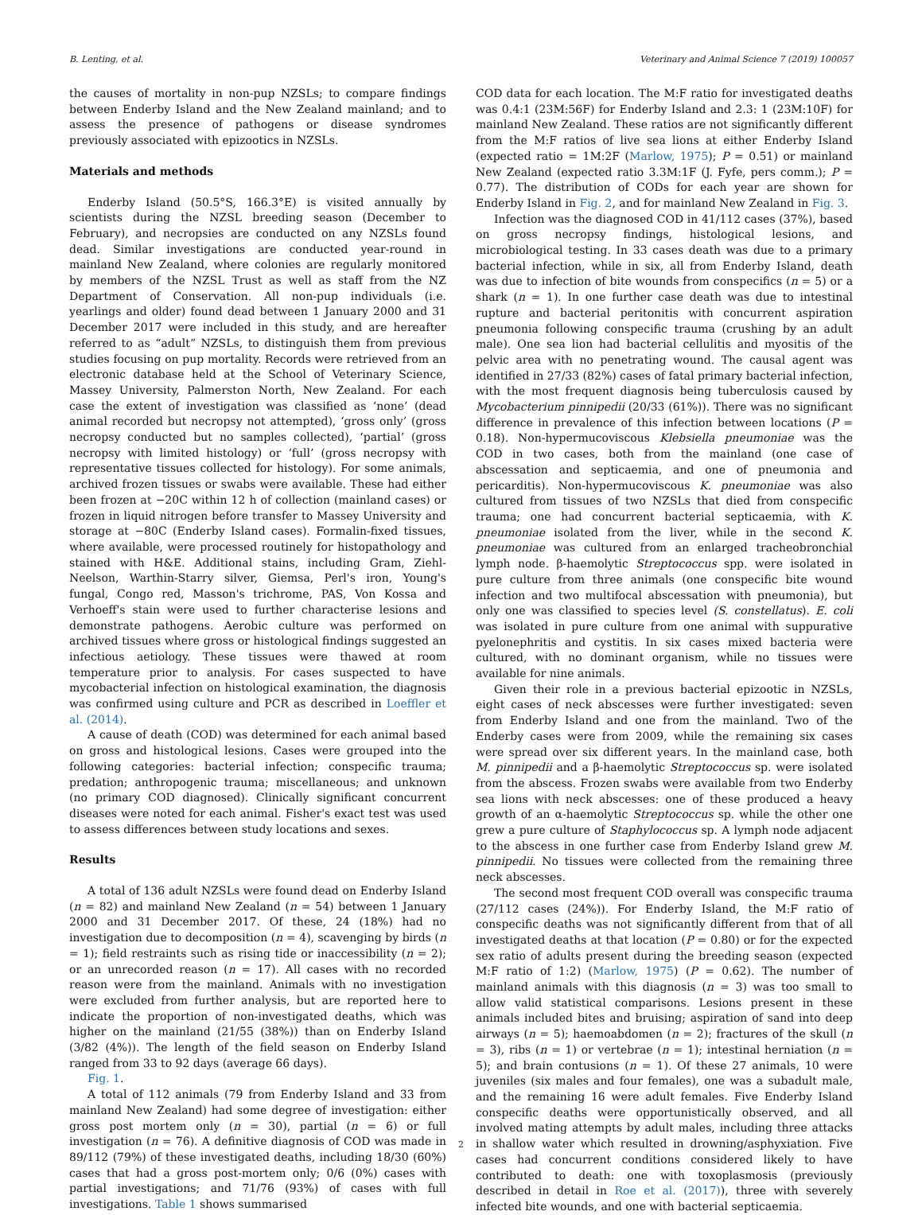B. Lenting, et al. Veterinary and Animal Science 7 (2019) 100057
the causes of mortality in non-pup NZSLs; to compare findings between Enderby Island and the New Zealand mainland; and to assess the presence of pathogens or disease syndromes previously associated with epizootics in NZSLs.
Materials and methods
Enderby Island (50.5°S, 166.3°E) is visited annually by scientists during the NZSL breeding season (December to February), and necropsies are conducted on any NZSLs found dead. Similar investigations are conducted year-round in mainland New Zealand, where colonies are regularly monitored by members of the NZSL Trust as well as staff from the NZ Department of Conservation. All non-pup individuals (i.e. yearlings and older) found dead between 1 January 2000 and 31 December 2017 were included in this study, and are hereafter referred to as “adult” NZSLs, to distinguish them from previous studies focusing on pup mortality. Records were retrieved from an electronic database held at the School of Veterinary Science, Massey University, Palmerston North, New Zealand. For each case the extent of investigation was classified as ‘none’ (dead animal recorded but necropsy not attempted), ‘gross only’ (gross necropsy conducted but no samples collected), ‘partial’ (gross necropsy with limited histology) or ‘full’ (gross necropsy with representative tissues collected for histology). For some animals, archived frozen tissues or swabs were available. These had either been frozen at −20C within 12 h of collection (mainland cases) or frozen in liquid nitrogen before transfer to Massey University and storage at −80C (Enderby Island cases). Formalin-fixed tissues, where available, were processed routinely for histopathology and stained with H&E. Additional stains, including Gram, Ziehl-Neelson, Warthin-Starry silver, Giemsa, Perl's iron, Young's fungal, Congo red, Masson's trichrome, PAS, Von Kossa and Verhoeff's stain were used to further characterise lesions and demonstrate pathogens. Aerobic culture was performed on archived tissues where gross or histological findings suggested an infectious aetiology. These tissues were thawed at room temperature prior to analysis. For cases suspected to have mycobacterial infection on histological examination, the diagnosis was confirmed using culture and PCR as described in Loeffler et al. (2014).
A cause of death (COD) was determined for each animal based on gross and histological lesions. Cases were grouped into the following categories: bacterial infection; conspecific trauma; predation; anthropogenic trauma; miscellaneous; and unknown (no primary COD diagnosed). Clinically significant concurrent diseases were noted for each animal. Fisher's exact test was used to assess differences between study locations and sexes.
Results
A total of 136 adult NZSLs were found dead on Enderby Island (n = 82) and mainland New Zealand (n = 54) between 1 January 2000 and 31 December 2017. Of these, 24 (18%) had no investigation due to decomposition (n = 4), scavenging by birds (n = 1); field restraints such as rising tide or inaccessibility (n = 2); or an unrecorded reason (n = 17). All cases with no recorded reason were from the mainland. Animals with no investigation were excluded from further analysis, but are reported here to indicate the proportion of non-investigated deaths, which was higher on the mainland (21/55 (38%)) than on Enderby Island (3/82 (4%)). The length of the field season on Enderby Island ranged from 33 to 92 days (average 66 days).
Fig. 1.
A total of 112 animals (79 from Enderby Island and 33 from mainland New Zealand) had some degree of investigation: either gross post mortem only (n = 30), partial (n = 6) or full investigation (n = 76). A definitive diagnosis of COD was made in 89/112 (79%) of these investigated deaths, including 18/30 (60%) cases that had a gross post-mortem only; 0/6 (0%) cases with partial investigations; and 71/76 (93%) of cases with full investigations. Table 1 shows summarised
COD data for each location. The M:F ratio for investigated deaths was 0.4:1 (23M:56F) for Enderby Island and 2.3: 1 (23M:10F) for mainland New Zealand. These ratios are not significantly different from the M:F ratios of live sea lions at either Enderby Island (expected ratio = 1M:2F (Marlow, 1975); P = 0.51) or mainland New Zealand (expected ratio 3.3M:1F (J. Fyfe, pers comm.); P = 0.77). The distribution of CODs for each year are shown for Enderby Island in Fig. 2, and for mainland New Zealand in Fig. 3.
Infection was the diagnosed COD in 41/112 cases (37%), based on gross necropsy findings, histological lesions, and microbiological testing. In 33 cases death was due to a primary bacterial infection, while in six, all from Enderby Island, death was due to infection of bite wounds from conspecifics (n = 5) or a shark (n = 1). In one further case death was due to intestinal rupture and bacterial peritonitis with concurrent aspiration pneumonia following conspecific trauma (crushing by an adult male). One sea lion had bacterial cellulitis and myositis of the pelvic area with no penetrating wound. The causal agent was identified in 27/33 (82%) cases of fatal primary bacterial infection, with the most frequent diagnosis being tuberculosis caused by Mycobacterium pinnipedii (20/33 (61%)). There was no significant difference in prevalence of this infection between locations (P = 0.18). Non-hypermucoviscous Klebsiella pneumoniae was the COD in two cases, both from the mainland (one case of abscessation and septicaemia, and one of pneumonia and pericarditis). Non-hypermucoviscous K. pneumoniae was also cultured from tissues of two NZSLs that died from conspecific trauma; one had concurrent bacterial septicaemia, with K. pneumoniae isolated from the liver, while in the second K. pneumoniae was cultured from an enlarged tracheobronchial lymph node. β-haemolytic Streptococcus spp. were isolated in pure culture from three animals (one conspecific bite wound infection and two multifocal abscessation with pneumonia), but only one was classified to species level (S. constellatus). E. coli was isolated in pure culture from one animal with suppurative pyelonephritis and cystitis. In six cases mixed bacteria were cultured, with no dominant organism, while no tissues were available for nine animals.
Given their role in a previous bacterial epizootic in NZSLs, eight cases of neck abscesses were further investigated: seven from Enderby Island and one from the mainland. Two of the Enderby cases were from 2009, while the remaining six cases were spread over six different years. In the mainland case, both M. pinnipedii and a β-haemolytic Streptococcus sp. were isolated from the abscess. Frozen swabs were available from two Enderby sea lions with neck abscesses: one of these produced a heavy growth of an α-haemolytic Streptococcus sp. while the other one grew a pure culture of Staphylococcus sp. A lymph node adjacent to the abscess in one further case from Enderby Island grew M. pinnipedii. No tissues were collected from the remaining three neck abscesses.
The second most frequent COD overall was conspecific trauma (27/112 cases (24%)). For Enderby Island, the M:F ratio of conspecific deaths was not significantly different from that of all investigated deaths at that location (P = 0.80) or for the expected sex ratio of adults present during the breeding season (expected M:F ratio of 1:2) (Marlow, 1975) (P = 0.62). The number of mainland animals with this diagnosis (n = 3) was too small to allow valid statistical comparisons. Lesions present in these animals included bites and bruising; aspiration of sand into deep airways (n = 5); haemoabdomen (n = 2); fractures of the skull (n = 3), ribs (n = 1) or vertebrae (n = 1); intestinal herniation (n = 5); and brain contusions (n = 1). Of these 27 animals, 10 were juveniles (six males and four females), one was a subadult male, and the remaining 16 were adult females. Five Enderby Island conspecific deaths were opportunistically observed, and all involved mating attempts by adult males, including three attacks in shallow water which resulted in drowning/asphyxiation. Five cases had concurrent conditions considered likely to have contributed to death: one with toxoplasmosis (previously described in detail in Roe et al. (2017)), three with severely infected bite wounds, and one with bacterial septicaemia.
2